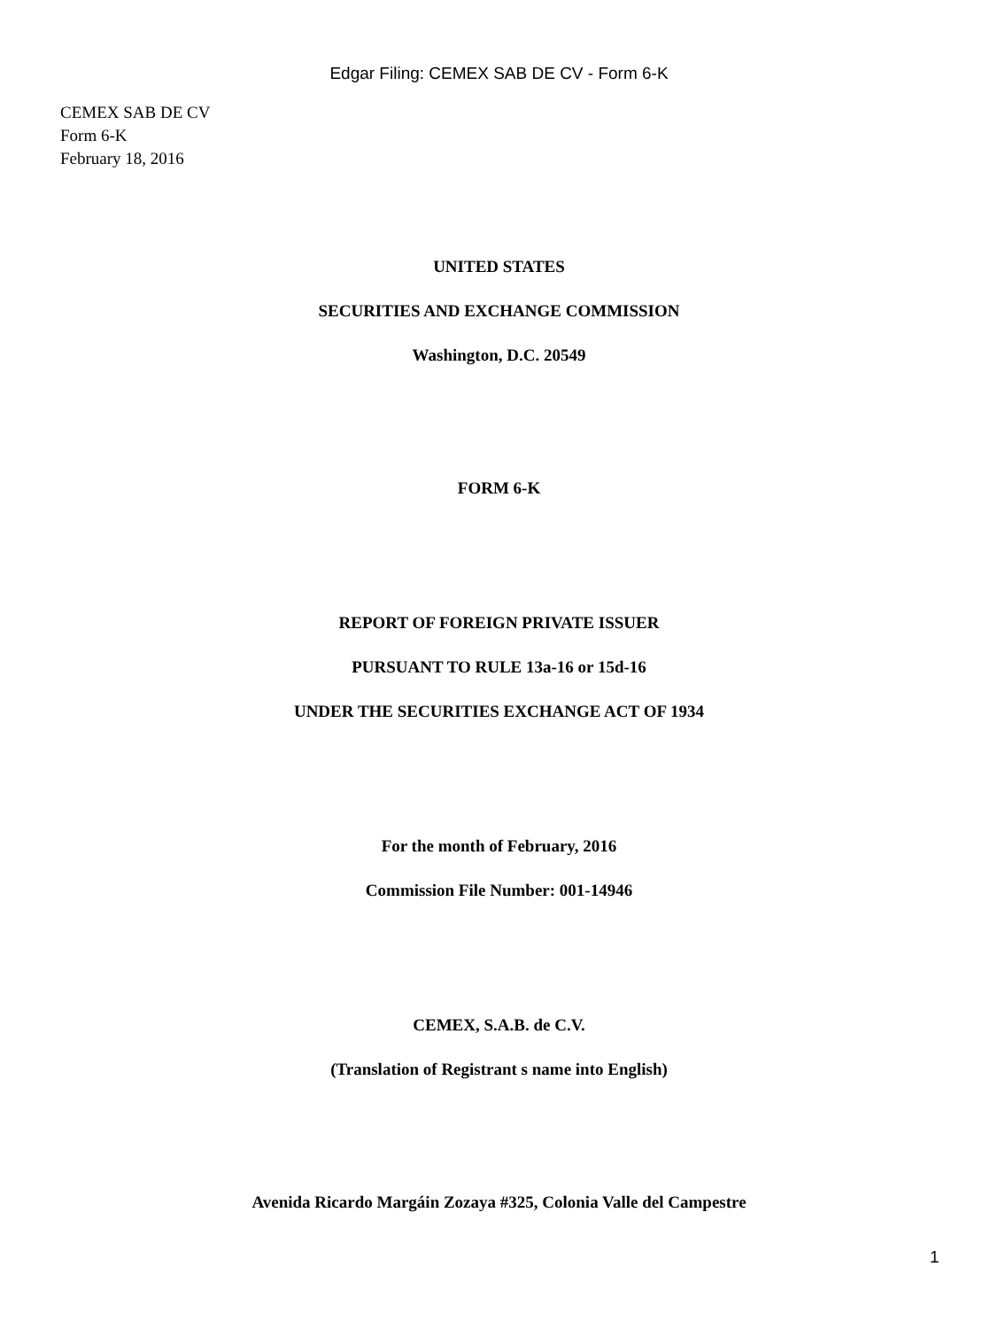Edgar Filing: CEMEX SAB DE CV - Form 6-K
CEMEX SAB DE CV
Form 6-K
February 18, 2016
UNITED STATES
SECURITIES AND EXCHANGE COMMISSION
Washington, D.C. 20549
FORM 6-K
REPORT OF FOREIGN PRIVATE ISSUER
PURSUANT TO RULE 13a-16 or 15d-16
UNDER THE SECURITIES EXCHANGE ACT OF 1934
For the month of February, 2016
Commission File Number: 001-14946
CEMEX, S.A.B. de C.V.
(Translation of Registrant s name into English)
Avenida Ricardo Margáin Zozaya #325, Colonia Valle del Campestre
1